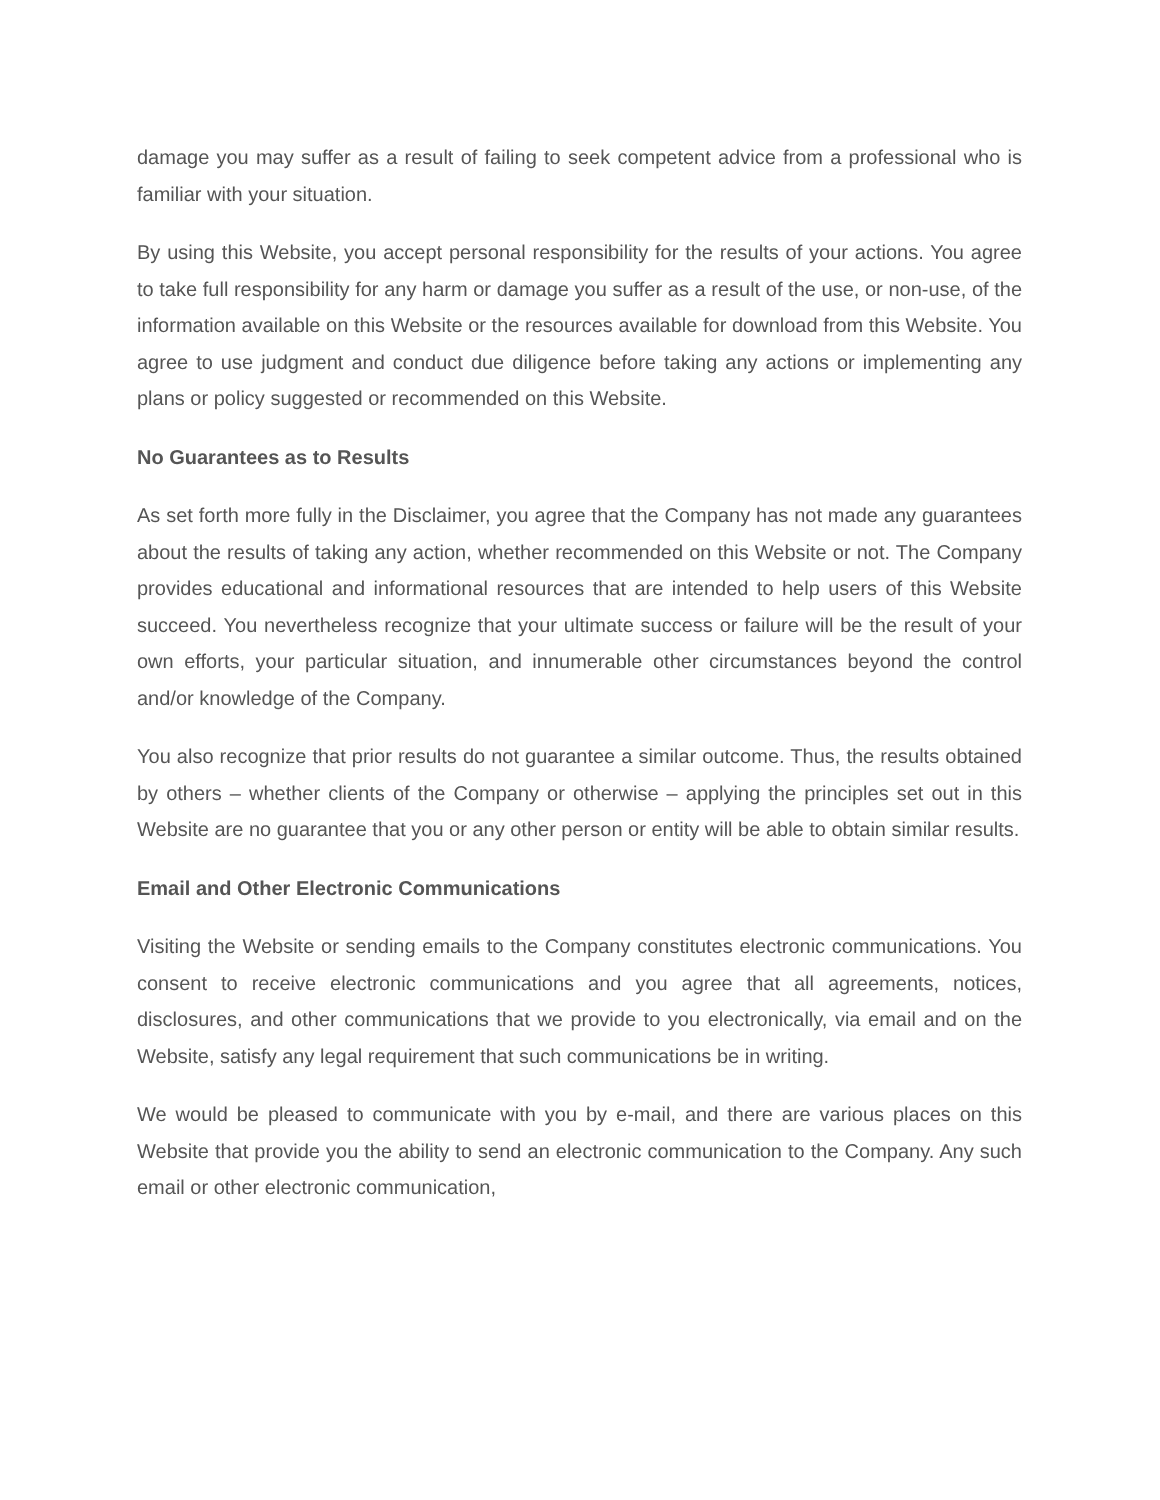damage you may suffer as a result of failing to seek competent advice from a professional who is familiar with your situation.
By using this Website, you accept personal responsibility for the results of your actions. You agree to take full responsibility for any harm or damage you suffer as a result of the use, or non-use, of the information available on this Website or the resources available for download from this Website. You agree to use judgment and conduct due diligence before taking any actions or implementing any plans or policy suggested or recommended on this Website.
No Guarantees as to Results
As set forth more fully in the Disclaimer, you agree that the Company has not made any guarantees about the results of taking any action, whether recommended on this Website or not. The Company provides educational and informational resources that are intended to help users of this Website succeed. You nevertheless recognize that your ultimate success or failure will be the result of your own efforts, your particular situation, and innumerable other circumstances beyond the control and/or knowledge of the Company.
You also recognize that prior results do not guarantee a similar outcome. Thus, the results obtained by others – whether clients of the Company or otherwise – applying the principles set out in this Website are no guarantee that you or any other person or entity will be able to obtain similar results.
Email and Other Electronic Communications
Visiting the Website or sending emails to the Company constitutes electronic communications. You consent to receive electronic communications and you agree that all agreements, notices, disclosures, and other communications that we provide to you electronically, via email and on the Website, satisfy any legal requirement that such communications be in writing.
We would be pleased to communicate with you by e-mail, and there are various places on this Website that provide you the ability to send an electronic communication to the Company. Any such email or other electronic communication,